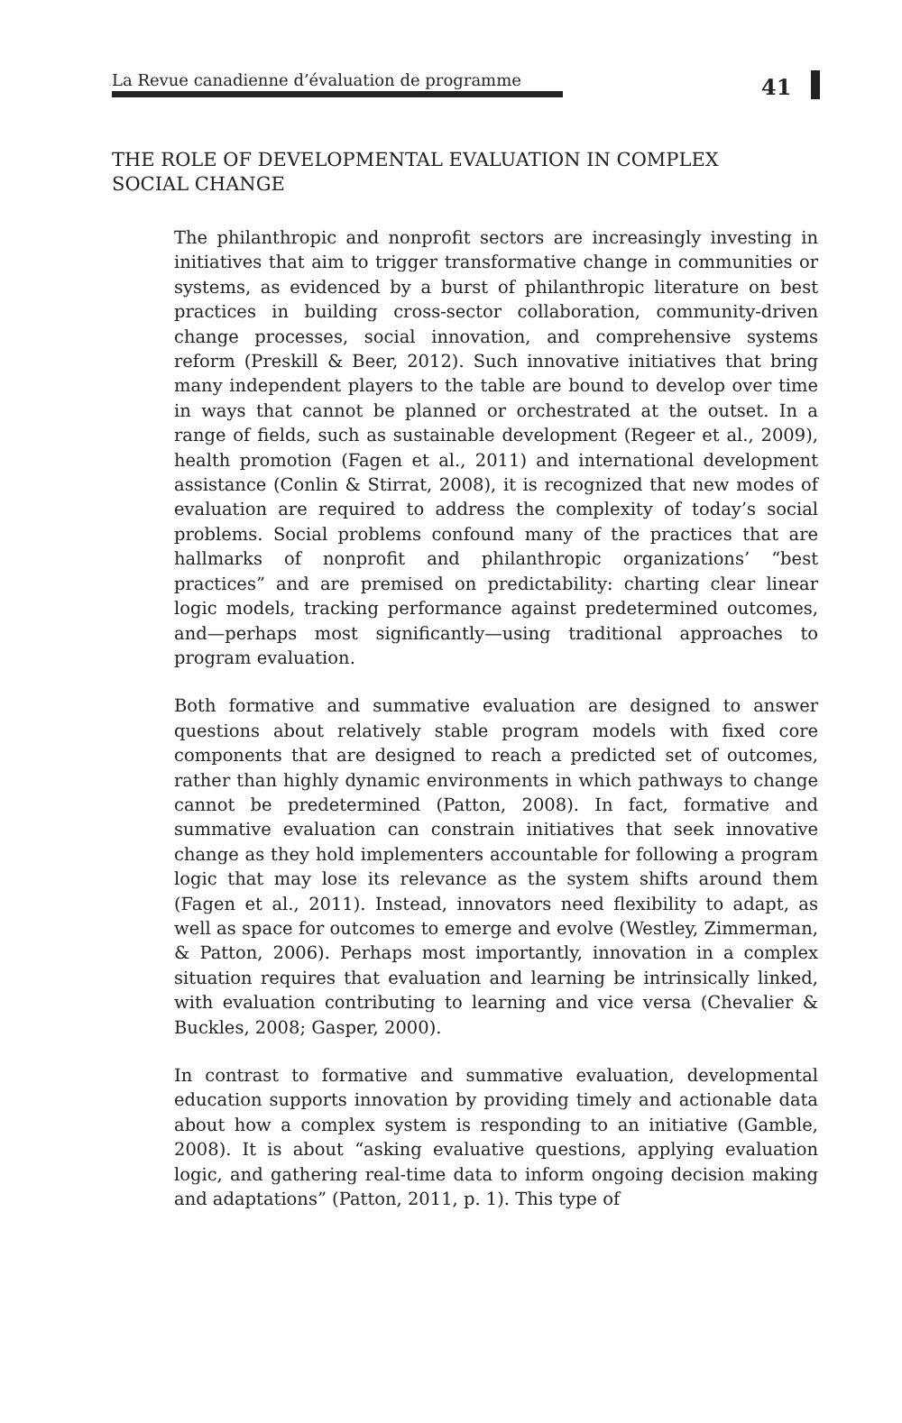La Revue canadienne d’évaluation de programme 41
THE ROLE OF DEVELOPMENTAL EVALUATION IN COMPLEX SOCIAL CHANGE
The philanthropic and nonprofit sectors are increasingly investing in initiatives that aim to trigger transformative change in communities or systems, as evidenced by a burst of philanthropic literature on best practices in building cross-sector collaboration, community-driven change processes, social innovation, and comprehensive systems reform (Preskill & Beer, 2012). Such innovative initiatives that bring many independent players to the table are bound to develop over time in ways that cannot be planned or orchestrated at the outset. In a range of fields, such as sustainable development (Regeer et al., 2009), health promotion (Fagen et al., 2011) and international development assistance (Conlin & Stirrat, 2008), it is recognized that new modes of evaluation are required to address the complexity of today’s social problems. Social problems confound many of the practices that are hallmarks of nonprofit and philanthropic organizations’ “best practices” and are premised on predictability: charting clear linear logic models, tracking performance against predetermined outcomes, and—perhaps most significantly—using traditional approaches to program evaluation.
Both formative and summative evaluation are designed to answer questions about relatively stable program models with fixed core components that are designed to reach a predicted set of outcomes, rather than highly dynamic environments in which pathways to change cannot be predetermined (Patton, 2008). In fact, formative and summative evaluation can constrain initiatives that seek innovative change as they hold implementers accountable for following a program logic that may lose its relevance as the system shifts around them (Fagen et al., 2011). Instead, innovators need flexibility to adapt, as well as space for outcomes to emerge and evolve (Westley, Zimmerman, & Patton, 2006). Perhaps most importantly, innovation in a complex situation requires that evaluation and learning be intrinsically linked, with evaluation contributing to learning and vice versa (Chevalier & Buckles, 2008; Gasper, 2000).
In contrast to formative and summative evaluation, developmental education supports innovation by providing timely and actionable data about how a complex system is responding to an initiative (Gamble, 2008). It is about “asking evaluative questions, applying evaluation logic, and gathering real-time data to inform ongoing decision making and adaptations” (Patton, 2011, p. 1). This type of